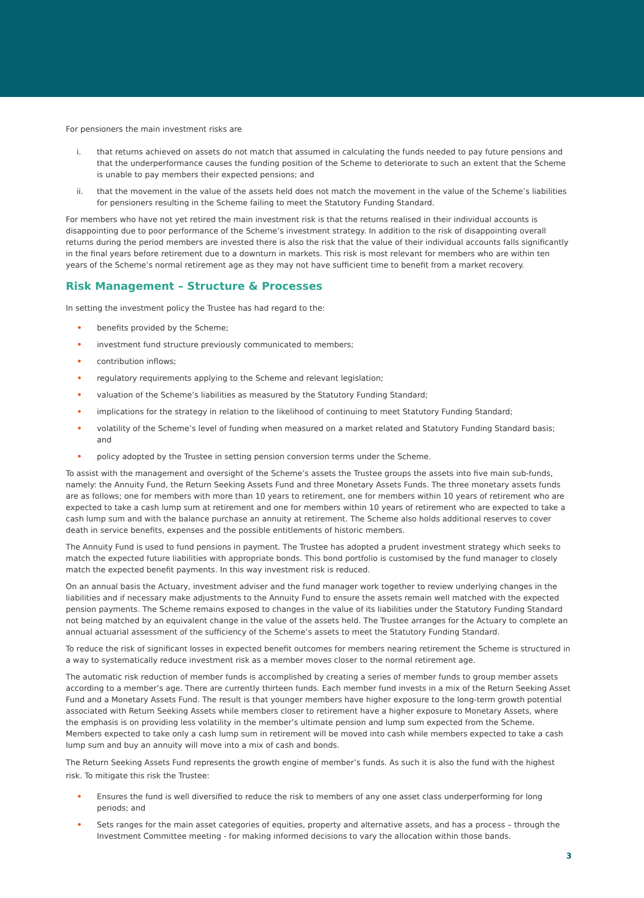For pensioners the main investment risks are
i. that returns achieved on assets do not match that assumed in calculating the funds needed to pay future pensions and that the underperformance causes the funding position of the Scheme to deteriorate to such an extent that the Scheme is unable to pay members their expected pensions; and
ii. that the movement in the value of the assets held does not match the movement in the value of the Scheme’s liabilities for pensioners resulting in the Scheme failing to meet the Statutory Funding Standard.
For members who have not yet retired the main investment risk is that the returns realised in their individual accounts is disappointing due to poor performance of the Scheme’s investment strategy. In addition to the risk of disappointing overall returns during the period members are invested there is also the risk that the value of their individual accounts falls significantly in the final years before retirement due to a downturn in markets. This risk is most relevant for members who are within ten years of the Scheme’s normal retirement age as they may not have sufficient time to benefit from a market recovery.
Risk Management – Structure & Processes
In setting the investment policy the Trustee has had regard to the:
• benefits provided by the Scheme;
• investment fund structure previously communicated to members;
• contribution inflows;
• regulatory requirements applying to the Scheme and relevant legislation;
• valuation of the Scheme’s liabilities as measured by the Statutory Funding Standard;
• implications for the strategy in relation to the likelihood of continuing to meet Statutory Funding Standard;
• volatility of the Scheme’s level of funding when measured on a market related and Statutory Funding Standard basis; and
• policy adopted by the Trustee in setting pension conversion terms under the Scheme.
To assist with the management and oversight of the Scheme’s assets the Trustee groups the assets into five main sub-funds, namely: the Annuity Fund, the Return Seeking Assets Fund and three Monetary Assets Funds. The three monetary assets funds are as follows; one for members with more than 10 years to retirement, one for members within 10 years of retirement who are expected to take a cash lump sum at retirement and one for members within 10 years of retirement who are expected to take a cash lump sum and with the balance purchase an annuity at retirement. The Scheme also holds additional reserves to cover death in service benefits, expenses and the possible entitlements of historic members.
The Annuity Fund is used to fund pensions in payment. The Trustee has adopted a prudent investment strategy which seeks to match the expected future liabilities with appropriate bonds. This bond portfolio is customised by the fund manager to closely match the expected benefit payments. In this way investment risk is reduced.
On an annual basis the Actuary, investment adviser and the fund manager work together to review underlying changes in the liabilities and if necessary make adjustments to the Annuity Fund to ensure the assets remain well matched with the expected pension payments. The Scheme remains exposed to changes in the value of its liabilities under the Statutory Funding Standard not being matched by an equivalent change in the value of the assets held. The Trustee arranges for the Actuary to complete an annual actuarial assessment of the sufficiency of the Scheme’s assets to meet the Statutory Funding Standard.
To reduce the risk of significant losses in expected benefit outcomes for members nearing retirement the Scheme is structured in a way to systematically reduce investment risk as a member moves closer to the normal retirement age.
The automatic risk reduction of member funds is accomplished by creating a series of member funds to group member assets according to a member’s age. There are currently thirteen funds. Each member fund invests in a mix of the Return Seeking Asset Fund and a Monetary Assets Fund. The result is that younger members have higher exposure to the long-term growth potential associated with Return Seeking Assets while members closer to retirement have a higher exposure to Monetary Assets, where the emphasis is on providing less volatility in the member’s ultimate pension and lump sum expected from the Scheme. Members expected to take only a cash lump sum in retirement will be moved into cash while members expected to take a cash lump sum and buy an annuity will move into a mix of cash and bonds.
The Return Seeking Assets Fund represents the growth engine of member’s funds. As such it is also the fund with the highest risk. To mitigate this risk the Trustee:
• Ensures the fund is well diversified to reduce the risk to members of any one asset class underperforming for long periods; and
• Sets ranges for the main asset categories of equities, property and alternative assets, and has a process – through the Investment Committee meeting - for making informed decisions to vary the allocation within those bands.
3